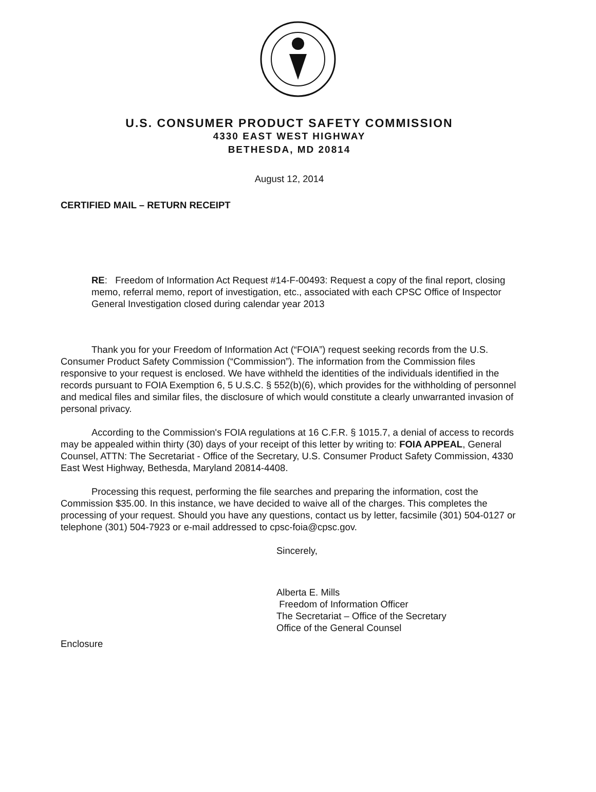U.S. CONSUMER PRODUCT SAFETY COMMISSION
4330 EAST WEST HIGHWAY
BETHESDA, MD 20814
August 12, 2014
CERTIFIED MAIL – RETURN RECEIPT
RE: Freedom of Information Act Request #14-F-00493: Request a copy of the final report, closing memo, referral memo, report of investigation, etc., associated with each CPSC Office of Inspector General Investigation closed during calendar year 2013
Thank you for your Freedom of Information Act (“FOIA”) request seeking records from the U.S. Consumer Product Safety Commission (“Commission”). The information from the Commission files responsive to your request is enclosed. We have withheld the identities of the individuals identified in the records pursuant to FOIA Exemption 6, 5 U.S.C. § 552(b)(6), which provides for the withholding of personnel and medical files and similar files, the disclosure of which would constitute a clearly unwarranted invasion of personal privacy.
According to the Commission's FOIA regulations at 16 C.F.R. § 1015.7, a denial of access to records may be appealed within thirty (30) days of your receipt of this letter by writing to: FOIA APPEAL, General Counsel, ATTN: The Secretariat - Office of the Secretary, U.S. Consumer Product Safety Commission, 4330 East West Highway, Bethesda, Maryland 20814-4408.
Processing this request, performing the file searches and preparing the information, cost the Commission $35.00. In this instance, we have decided to waive all of the charges. This completes the processing of your request. Should you have any questions, contact us by letter, facsimile (301) 504-0127 or telephone (301) 504-7923 or e-mail addressed to cpsc-foia@cpsc.gov.
Sincerely,
Alberta E. Mills
Freedom of Information Officer
The Secretariat – Office of the Secretary
Office of the General Counsel
Enclosure